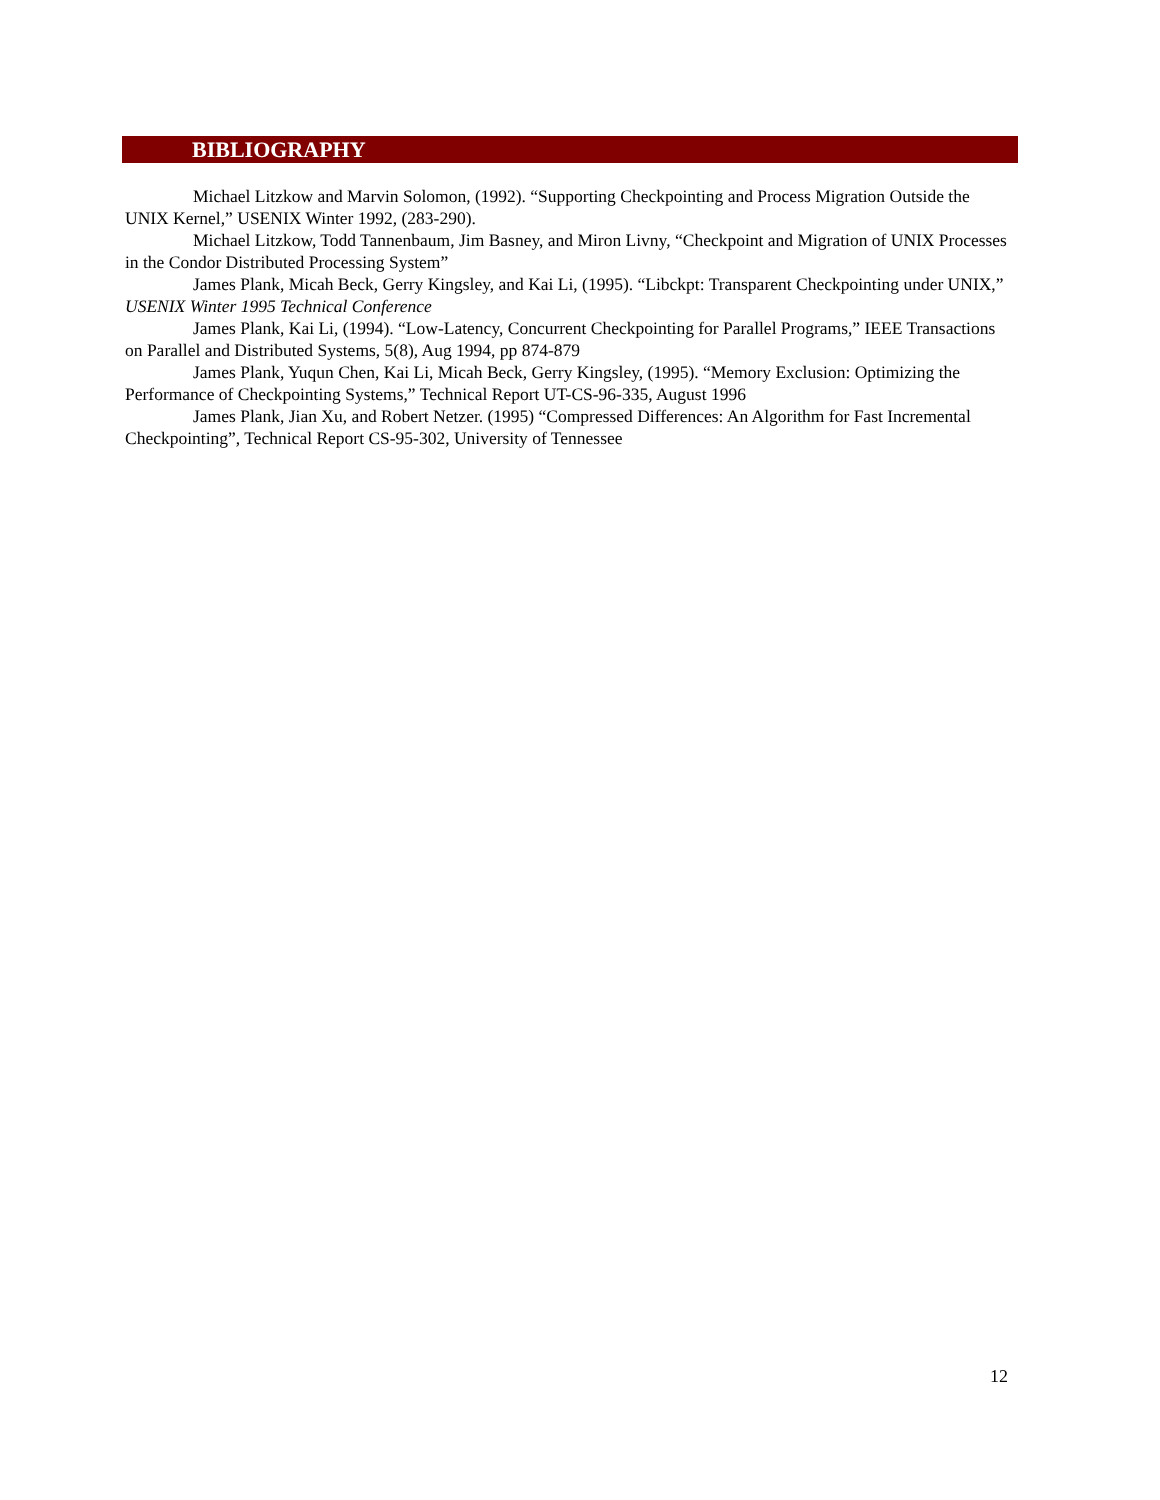BIBLIOGRAPHY
Michael Litzkow and Marvin Solomon, (1992). “Supporting Checkpointing and Process Migration Outside the UNIX Kernel,” USENIX Winter 1992, (283-290).
Michael Litzkow, Todd Tannenbaum, Jim Basney, and Miron Livny, “Checkpoint and Migration of UNIX Processes in the Condor Distributed Processing System”
James Plank, Micah Beck, Gerry Kingsley, and Kai Li, (1995). “Libckpt: Transparent Checkpointing under UNIX,” USENIX Winter 1995 Technical Conference
James Plank, Kai Li, (1994). “Low-Latency, Concurrent Checkpointing for Parallel Programs,” IEEE Transactions on Parallel and Distributed Systems, 5(8), Aug 1994, pp 874-879
James Plank, Yuqun Chen, Kai Li, Micah Beck, Gerry Kingsley, (1995). “Memory Exclusion: Optimizing the Performance of Checkpointing Systems,” Technical Report UT-CS-96-335, August 1996
James Plank, Jian Xu, and Robert Netzer. (1995) “Compressed Differences: An Algorithm for Fast Incremental Checkpointing”, Technical Report CS-95-302, University of Tennessee
12